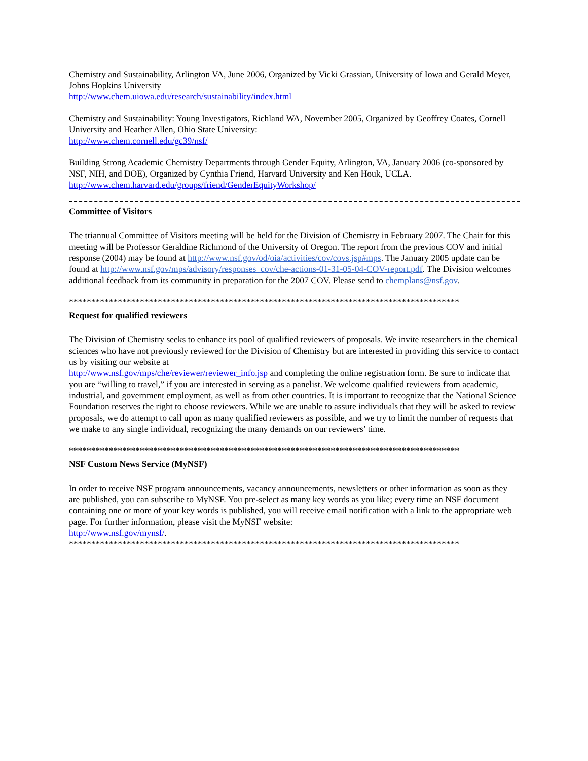Chemistry and Sustainability, Arlington VA, June 2006, Organized by Vicki Grassian, University of Iowa and Gerald Meyer, Johns Hopkins University
http://www.chem.uiowa.edu/research/sustainability/index.html
Chemistry and Sustainability: Young Investigators, Richland WA, November 2005, Organized by Geoffrey Coates, Cornell University and Heather Allen, Ohio State University:
http://www.chem.cornell.edu/gc39/nsf/
Building Strong Academic Chemistry Departments through Gender Equity, Arlington, VA, January 2006 (co-sponsored by NSF, NIH, and DOE), Organized by Cynthia Friend, Harvard University and Ken Houk, UCLA.
http://www.chem.harvard.edu/groups/friend/GenderEquityWorkshop/
Committee of Visitors
The triannual Committee of Visitors meeting will be held for the Division of Chemistry in February 2007. The Chair for this meeting will be Professor Geraldine Richmond of the University of Oregon. The report from the previous COV and initial response (2004) may be found at http://www.nsf.gov/od/oia/activities/cov/covs.jsp#mps. The January 2005 update can be found at http://www.nsf.gov/mps/advisory/responses_cov/che-actions-01-31-05-04-COV-report.pdf. The Division welcomes additional feedback from its community in preparation for the 2007 COV. Please send to chemplans@nsf.gov.
****************************************************************************************
Request for qualified reviewers
The Division of Chemistry seeks to enhance its pool of qualified reviewers of proposals. We invite researchers in the chemical sciences who have not previously reviewed for the Division of Chemistry but are interested in providing this service to contact us by visiting our website at
http://www.nsf.gov/mps/che/reviewer/reviewer_info.jsp and completing the online registration form. Be sure to indicate that you are “willing to travel,” if you are interested in serving as a panelist. We welcome qualified reviewers from academic, industrial, and government employment, as well as from other countries. It is important to recognize that the National Science Foundation reserves the right to choose reviewers. While we are unable to assure individuals that they will be asked to review proposals, we do attempt to call upon as many qualified reviewers as possible, and we try to limit the number of requests that we make to any single individual, recognizing the many demands on our reviewers’ time.
****************************************************************************************
NSF Custom News Service (MyNSF)
In order to receive NSF program announcements, vacancy announcements, newsletters or other information as soon as they are published, you can subscribe to MyNSF. You pre-select as many key words as you like; every time an NSF document containing one or more of your key words is published, you will receive email notification with a link to the appropriate web page. For further information, please visit the MyNSF website:
http://www.nsf.gov/mynsf/.
****************************************************************************************